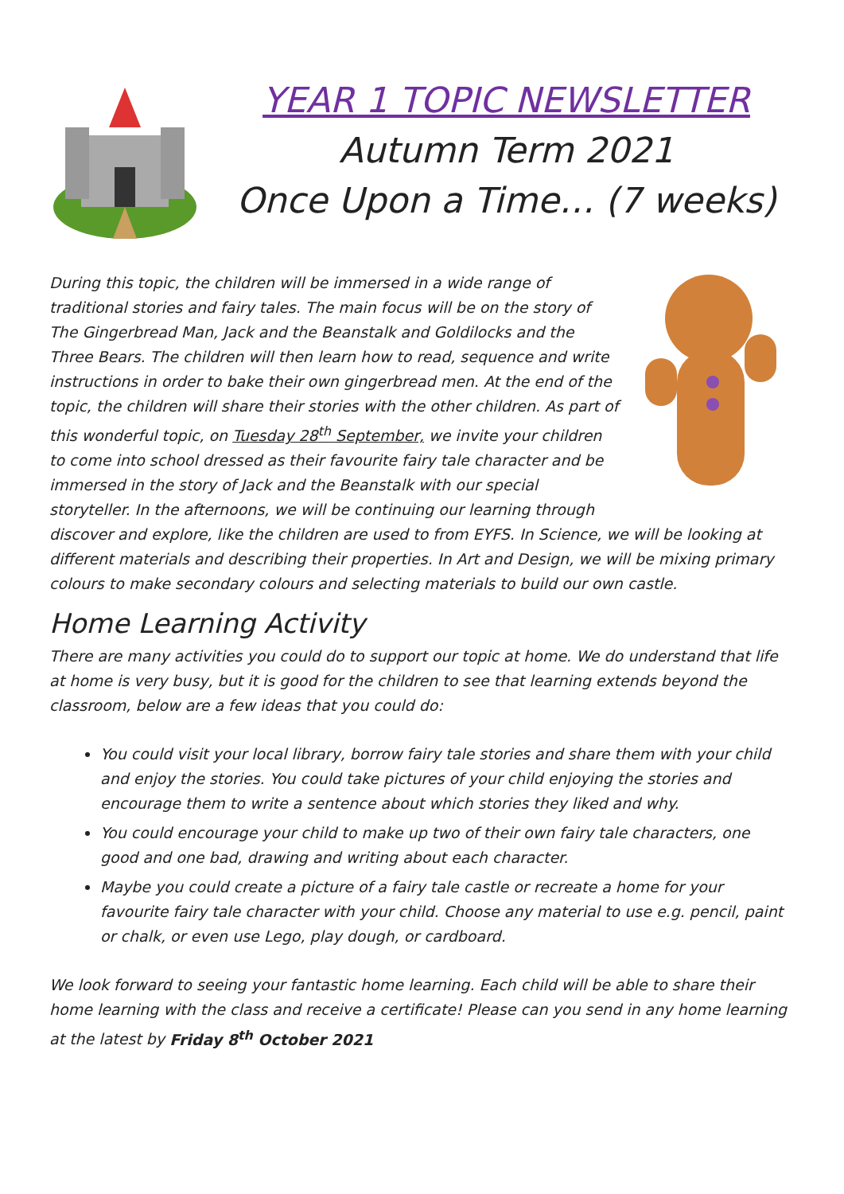YEAR 1 TOPIC NEWSLETTER
Autumn Term 2021
Once Upon a Time… (7 weeks)
During this topic, the children will be immersed in a wide range of traditional stories and fairy tales. The main focus will be on the story of The Gingerbread Man, Jack and the Beanstalk and Goldilocks and the Three Bears. The children will then learn how to read, sequence and write instructions in order to bake their own gingerbread men. At the end of the topic, the children will share their stories with the other children. As part of this wonderful topic, on Tuesday 28<sup>th</sup> September, we invite your children to come into school dressed as their favourite fairy tale character and be immersed in the story of Jack and the Beanstalk with our special storyteller. In the afternoons, we will be continuing our learning through discover and explore, like the children are used to from EYFS. In Science, we will be looking at different materials and describing their properties. In Art and Design, we will be mixing primary colours to make secondary colours and selecting materials to build our own castle.
Home Learning Activity
There are many activities you could do to support our topic at home. We do understand that life at home is very busy, but it is good for the children to see that learning extends beyond the classroom, below are a few ideas that you could do:
You could visit your local library, borrow fairy tale stories and share them with your child and enjoy the stories. You could take pictures of your child enjoying the stories and encourage them to write a sentence about which stories they liked and why.
You could encourage your child to make up two of their own fairy tale characters, one good and one bad, drawing and writing about each character.
Maybe you could create a picture of a fairy tale castle or recreate a home for your favourite fairy tale character with your child. Choose any material to use e.g. pencil, paint or chalk, or even use Lego, play dough, or cardboard.
We look forward to seeing your fantastic home learning. Each child will be able to share their home learning with the class and receive a certificate! Please can you send in any home learning at the latest by Friday 8<sup>th</sup> October 2021